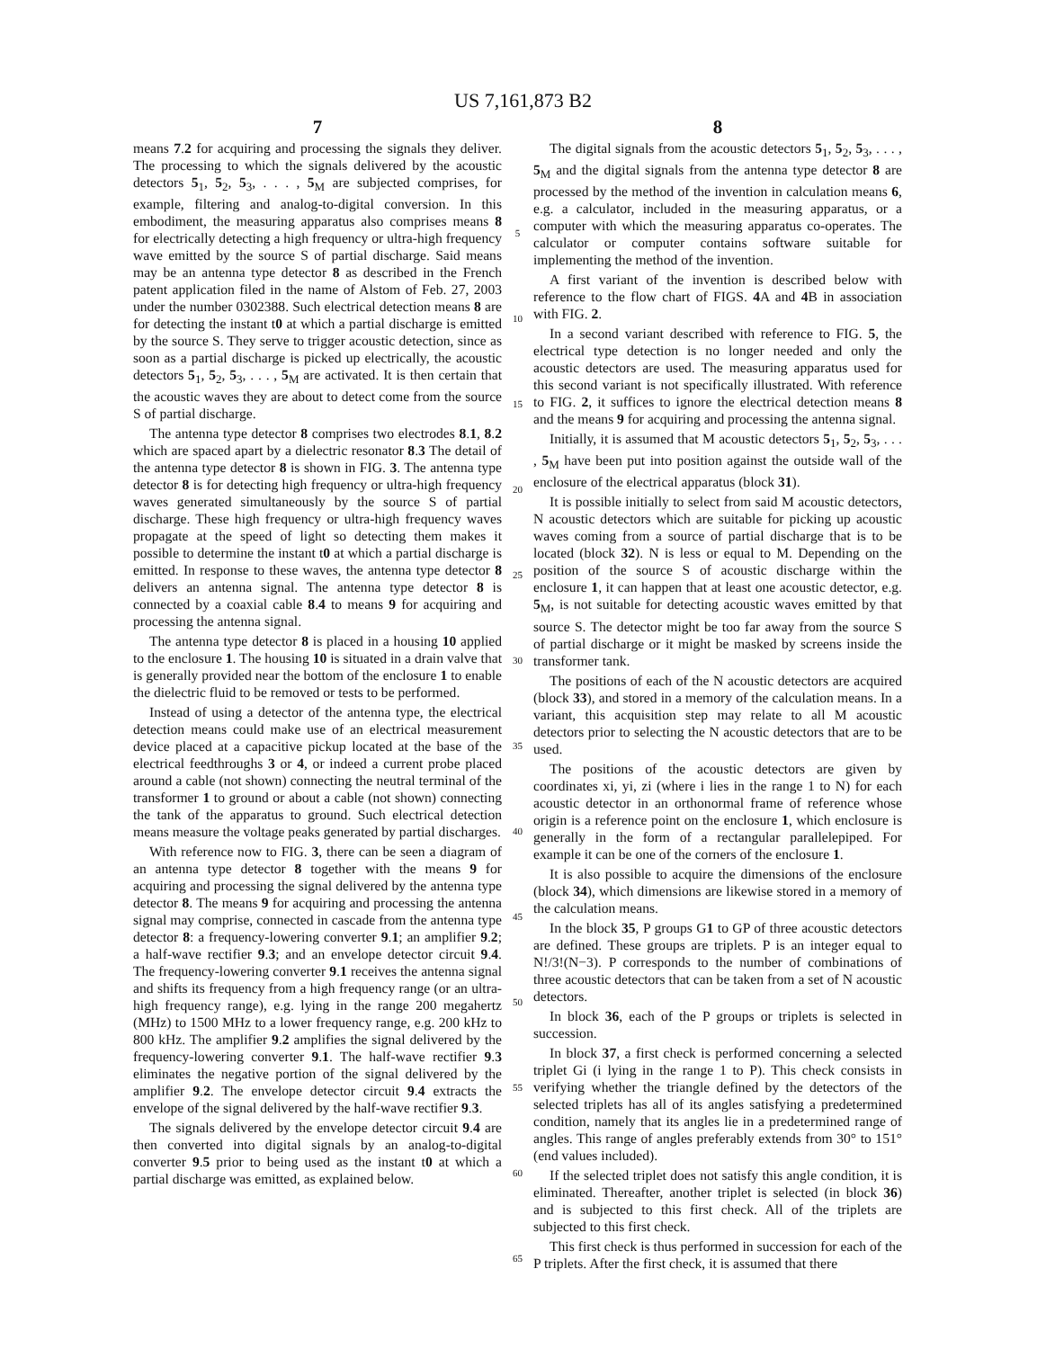US 7,161,873 B2
7
means 7.2 for acquiring and processing the signals they deliver. The processing to which the signals delivered by the acoustic detectors 5<sub>1</sub>, 5<sub>2</sub>, 5<sub>3</sub>, . . . , 5<sub>M</sub> are subjected comprises, for example, filtering and analog-to-digital conversion. In this embodiment, the measuring apparatus also comprises means 8 for electrically detecting a high frequency or ultra-high frequency wave emitted by the source S of partial discharge. Said means may be an antenna type detector 8 as described in the French patent application filed in the name of Alstom of Feb. 27, 2003 under the number 0302388. Such electrical detection means 8 are for detecting the instant t0 at which a partial discharge is emitted by the source S. They serve to trigger acoustic detection, since as soon as a partial discharge is picked up electrically, the acoustic detectors 5<sub>1</sub>, 5<sub>2</sub>, 5<sub>3</sub>, . . . , 5<sub>M</sub> are activated. It is then certain that the acoustic waves they are about to detect come from the source S of partial discharge.
The antenna type detector 8 comprises two electrodes 8.1, 8.2 which are spaced apart by a dielectric resonator 8.3 The detail of the antenna type detector 8 is shown in FIG. 3. The antenna type detector 8 is for detecting high frequency or ultra-high frequency waves generated simultaneously by the source S of partial discharge. These high frequency or ultra-high frequency waves propagate at the speed of light so detecting them makes it possible to determine the instant t0 at which a partial discharge is emitted. In response to these waves, the antenna type detector 8 delivers an antenna signal. The antenna type detector 8 is connected by a coaxial cable 8.4 to means 9 for acquiring and processing the antenna signal.
The antenna type detector 8 is placed in a housing 10 applied to the enclosure 1. The housing 10 is situated in a drain valve that is generally provided near the bottom of the enclosure 1 to enable the dielectric fluid to be removed or tests to be performed.
Instead of using a detector of the antenna type, the electrical detection means could make use of an electrical measurement device placed at a capacitive pickup located at the base of the electrical feedthroughs 3 or 4, or indeed a current probe placed around a cable (not shown) connecting the neutral terminal of the transformer 1 to ground or about a cable (not shown) connecting the tank of the apparatus to ground. Such electrical detection means measure the voltage peaks generated by partial discharges.
With reference now to FIG. 3, there can be seen a diagram of an antenna type detector 8 together with the means 9 for acquiring and processing the signal delivered by the antenna type detector 8. The means 9 for acquiring and processing the antenna signal may comprise, connected in cascade from the antenna type detector 8: a frequency-lowering converter 9.1; an amplifier 9.2; a half-wave rectifier 9.3; and an envelope detector circuit 9.4. The frequency-lowering converter 9.1 receives the antenna signal and shifts its frequency from a high frequency range (or an ultra-high frequency range), e.g. lying in the range 200 megahertz (MHz) to 1500 MHz to a lower frequency range, e.g. 200 kHz to 800 kHz. The amplifier 9.2 amplifies the signal delivered by the frequency-lowering converter 9.1. The half-wave rectifier 9.3 eliminates the negative portion of the signal delivered by the amplifier 9.2. The envelope detector circuit 9.4 extracts the envelope of the signal delivered by the half-wave rectifier 9.3.
The signals delivered by the envelope detector circuit 9.4 are then converted into digital signals by an analog-to-digital converter 9.5 prior to being used as the instant t0 at which a partial discharge was emitted, as explained below.
5
10
15
20
25
30
35
40
45
50
55
60
65
8
The digital signals from the acoustic detectors 5<sub>1</sub>, 5<sub>2</sub>, 5<sub>3</sub>, . . . , 5<sub>M</sub> and the digital signals from the antenna type detector 8 are processed by the method of the invention in calculation means 6, e.g. a calculator, included in the measuring apparatus, or a computer with which the measuring apparatus co-operates. The calculator or computer contains software suitable for implementing the method of the invention.
A first variant of the invention is described below with reference to the flow chart of FIGS. 4 A and 4 B in association with FIG. 2.
In a second variant described with reference to FIG. 5, the electrical type detection is no longer needed and only the acoustic detectors are used. The measuring apparatus used for this second variant is not specifically illustrated. With reference to FIG. 2, it suffices to ignore the electrical detection means 8 and the means 9 for acquiring and processing the antenna signal.
Initially, it is assumed that M acoustic detectors 5<sub>1</sub>, 5<sub>2</sub>, 5<sub>3</sub>, . . . , 5<sub>M</sub> have been put into position against the outside wall of the enclosure of the electrical apparatus (block 31).
It is possible initially to select from said M acoustic detectors, N acoustic detectors which are suitable for picking up acoustic waves coming from a source of partial discharge that is to be located (block 32). N is less or equal to M. Depending on the position of the source S of acoustic discharge within the enclosure 1, it can happen that at least one acoustic detector, e.g. 5<sub>M</sub>, is not suitable for detecting acoustic waves emitted by that source S. The detector might be too far away from the source S of partial discharge or it might be masked by screens inside the transformer tank.
The positions of each of the N acoustic detectors are acquired (block 33), and stored in a memory of the calculation means. In a variant, this acquisition step may relate to all M acoustic detectors prior to selecting the N acoustic detectors that are to be used.
The positions of the acoustic detectors are given by coordinates xi, yi, zi (where i lies in the range 1 to N) for each acoustic detector in an orthonormal frame of reference whose origin is a reference point on the enclosure 1, which enclosure is generally in the form of a rectangular parallelepiped. For example it can be one of the corners of the enclosure 1.
It is also possible to acquire the dimensions of the enclosure (block 34), which dimensions are likewise stored in a memory of the calculation means.
In the block 35, P groups G1 to GP of three acoustic detectors are defined. These groups are triplets. P is an integer equal to N!/3!(N−3). P corresponds to the number of combinations of three acoustic detectors that can be taken from a set of N acoustic detectors.
In block 36, each of the P groups or triplets is selected in succession.
In block 37, a first check is performed concerning a selected triplet Gi (i lying in the range 1 to P). This check consists in verifying whether the triangle defined by the detectors of the selected triplets has all of its angles satisfying a predetermined condition, namely that its angles lie in a predetermined range of angles. This range of angles preferably extends from 30° to 151° (end values included).
If the selected triplet does not satisfy this angle condition, it is eliminated. Thereafter, another triplet is selected (in block 36) and is subjected to this first check. All of the triplets are subjected to this first check.
This first check is thus performed in succession for each of the P triplets. After the first check, it is assumed that there